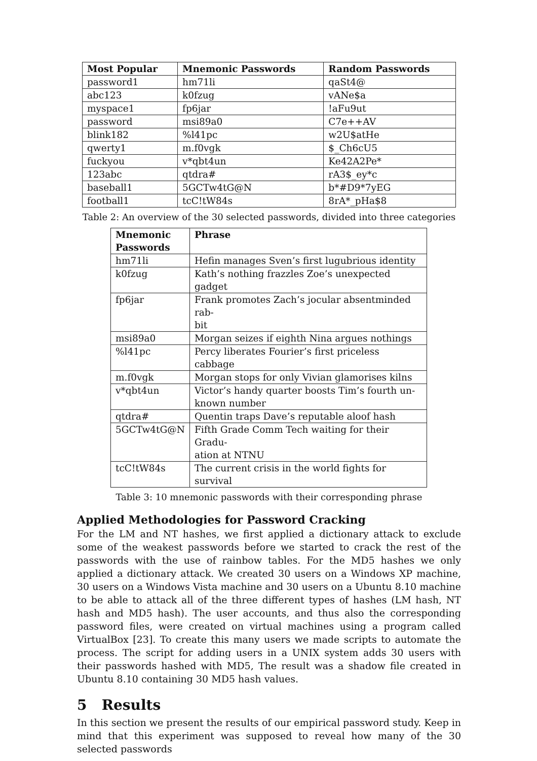| Most Popular | Mnemonic Passwords | Random Passwords |
| --- | --- | --- |
| password1 | hm71li | qaSt4@ |
| abc123 | k0fzug | vANe$a |
| myspace1 | fp6jar | !aFu9ut |
| password | msi89a0 | C7e++AV |
| blink182 | %l41pc | w2U$atHe |
| qwerty1 | m.f0vgk | $_Ch6cU5 |
| fuckyou | v*qbt4un | Ke42A2Pe* |
| 123abc | qtdra# | rA3$_ey*c |
| baseball1 | 5GCTw4tG@N | b*#D9*7yEG |
| football1 | tcC!tW84s | 8rA*_pHa$8 |
Table 2: An overview of the 30 selected passwords, divided into three categories
| Mnemonic Passwords | Phrase |
| --- | --- |
| hm71li | Hefin manages Sven’s first lugubrious identity |
| k0fzug | Kath’s nothing frazzles Zoe’s unexpected gadget |
| fp6jar | Frank promotes Zach’s jocular absentminded rab- bit |
| msi89a0 | Morgan seizes if eighth Nina argues nothings |
| %l41pc | Percy liberates Fourier’s first priceless cabbage |
| m.f0vgk | Morgan stops for only Vivian glamorises kilns |
| v*qbt4un | Victor’s handy quarter boosts Tim’s fourth un- known number |
| qtdra# | Quentin traps Dave’s reputable aloof hash |
| 5GCTw4tG@N | Fifth Grade Comm Tech waiting for their Gradu- ation at NTNU |
| tcC!tW84s | The current crisis in the world fights for survival |
Table 3: 10 mnemonic passwords with their corresponding phrase
Applied Methodologies for Password Cracking
For the LM and NT hashes, we first applied a dictionary attack to exclude some of the weakest passwords before we started to crack the rest of the passwords with the use of rainbow tables. For the MD5 hashes we only applied a dictionary attack. We created 30 users on a Windows XP machine, 30 users on a Windows Vista machine and 30 users on a Ubuntu 8.10 machine to be able to attack all of the three different types of hashes (LM hash, NT hash and MD5 hash). The user accounts, and thus also the corresponding password files, were created on virtual machines using a program called VirtualBox [23]. To create this many users we made scripts to automate the process. The script for adding users in a UNIX system adds 30 users with their passwords hashed with MD5, The result was a shadow file created in Ubuntu 8.10 containing 30 MD5 hash values.
5 Results
In this section we present the results of our empirical password study. Keep in mind that this experiment was supposed to reveal how many of the 30 selected passwords